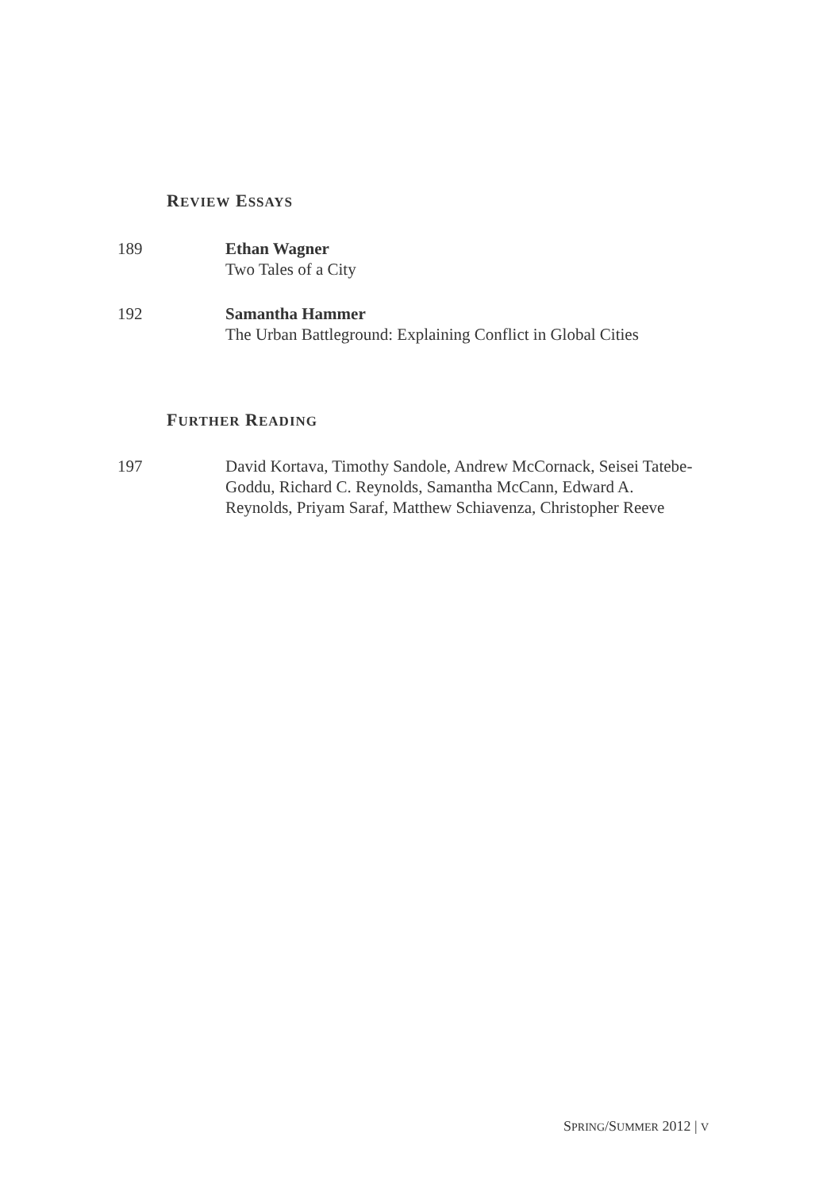REVIEW ESSAYS
189 Ethan Wagner
Two Tales of a City
192 Samantha Hammer
The Urban Battleground: Explaining Conflict in Global Cities
FURTHER READING
197 David Kortava, Timothy Sandole, Andrew McCornack, Seisei Tatebe-Goddu, Richard C. Reynolds, Samantha McCann, Edward A. Reynolds, Priyam Saraf, Matthew Schiavenza, Christopher Reeve
SPRING/SUMMER 2012 | V